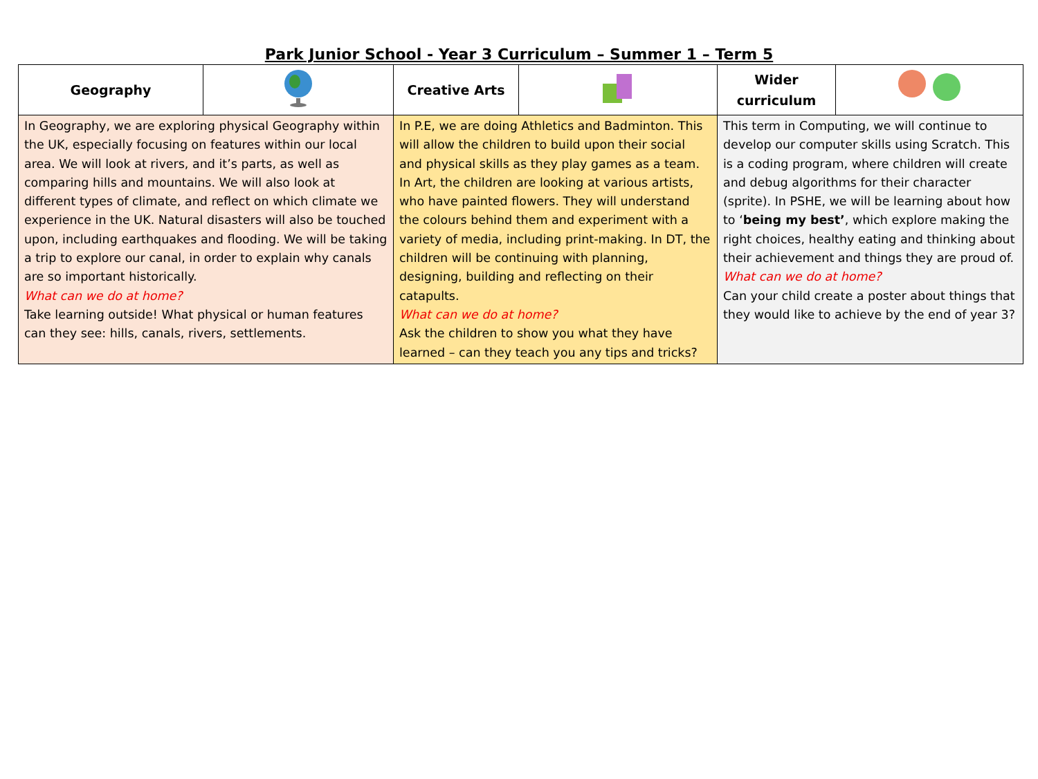Park Junior School - Year 3 Curriculum – Summer 1 – Term 5
| Geography | | Creative Arts | | Wider curriculum | |
| In Geography, we are exploring physical Geography within the UK, especially focusing on features within our local area. We will look at rivers, and it’s parts, as well as comparing hills and mountains. We will also look at different types of climate, and reflect on which climate we experience in the UK. Natural disasters will also be touched upon, including earthquakes and flooding. We will be taking a trip to explore our canal, in order to explain why canals are so important historically. What can we do at home? Take learning outside! What physical or human features can they see: hills, canals, rivers, settlements. | | In P.E, we are doing Athletics and Badminton. This will allow the children to build upon their social and physical skills as they play games as a team. In Art, the children are looking at various artists, who have painted flowers. They will understand the colours behind them and experiment with a variety of media, including print-making. In DT, the children will be continuing with planning, designing, building and reflecting on their catapults. What can we do at home? Ask the children to show you what they have learned – can they teach you any tips and tricks? | | This term in Computing, we will continue to develop our computer skills using Scratch. This is a coding program, where children will create and debug algorithms for their character (sprite). In PSHE, we will be learning about how to ‘ being my best’ , which explore making the right choices, healthy eating and thinking about their achievement and things they are proud of. What can we do at home? Can your child create a poster about things that they would like to achieve by the end of year 3? | |